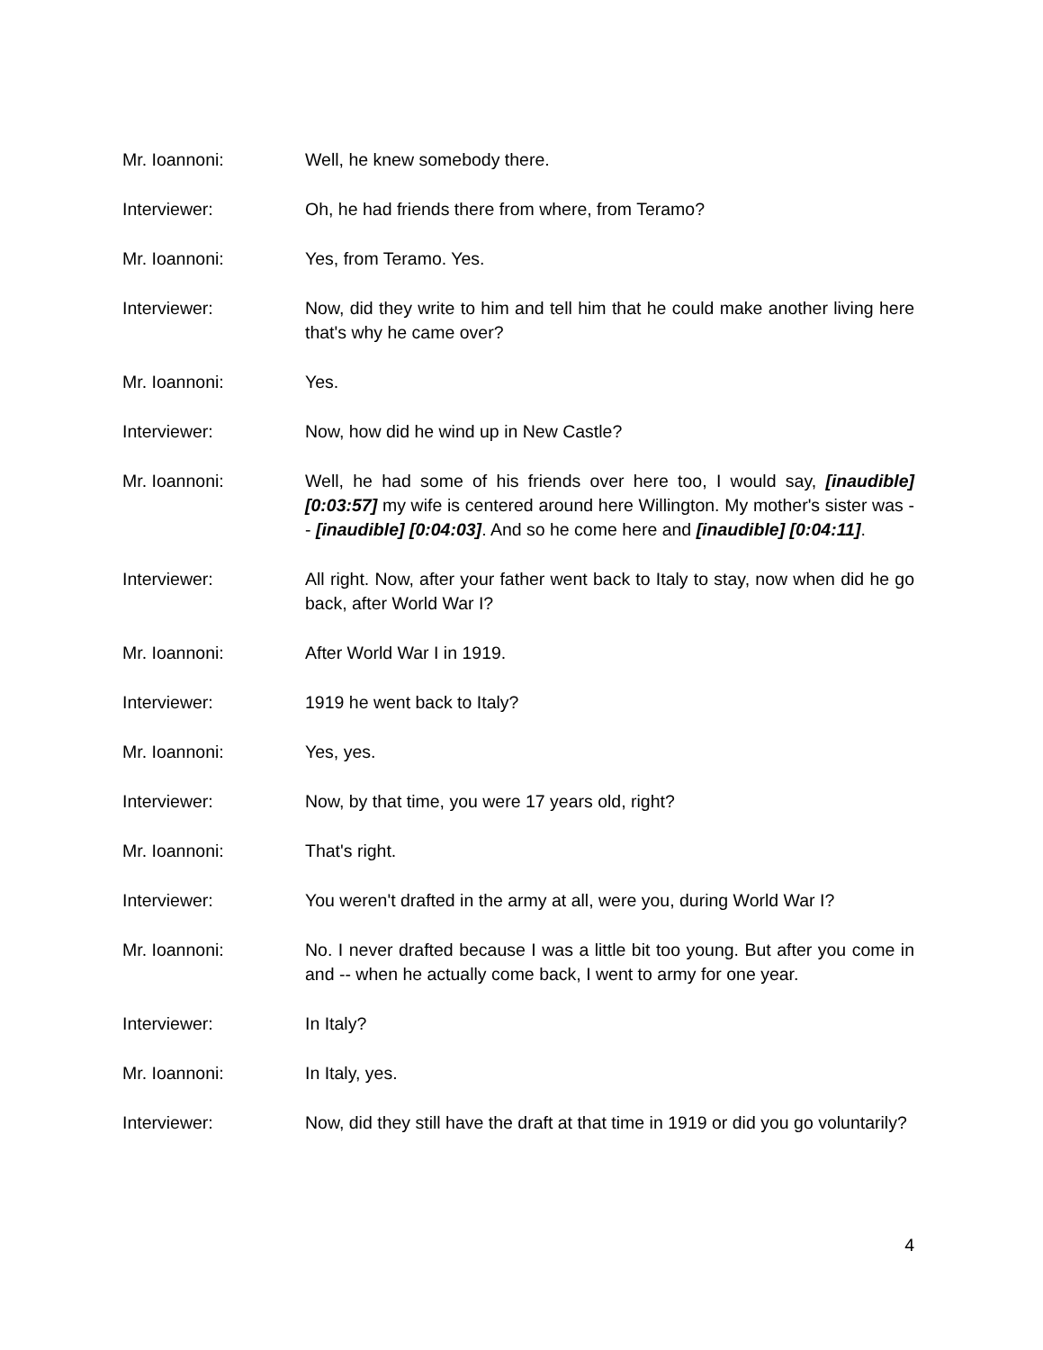Mr. Ioannoni: Well, he knew somebody there.
Interviewer: Oh, he had friends there from where, from Teramo?
Mr. Ioannoni: Yes, from Teramo. Yes.
Interviewer: Now, did they write to him and tell him that he could make another living here that's why he came over?
Mr. Ioannoni: Yes.
Interviewer: Now, how did he wind up in New Castle?
Mr. Ioannoni: Well, he had some of his friends over here too, I would say, [inaudible] [0:03:57] my wife is centered around here Willington. My mother's sister was -- [inaudible] [0:04:03]. And so he come here and [inaudible] [0:04:11].
Interviewer: All right. Now, after your father went back to Italy to stay, now when did he go back, after World War I?
Mr. Ioannoni: After World War I in 1919.
Interviewer: 1919 he went back to Italy?
Mr. Ioannoni: Yes, yes.
Interviewer: Now, by that time, you were 17 years old, right?
Mr. Ioannoni: That's right.
Interviewer: You weren't drafted in the army at all, were you, during World War I?
Mr. Ioannoni: No. I never drafted because I was a little bit too young. But after you come in and -- when he actually come back, I went to army for one year.
Interviewer: In Italy?
Mr. Ioannoni: In Italy, yes.
Interviewer: Now, did they still have the draft at that time in 1919 or did you go voluntarily?
4